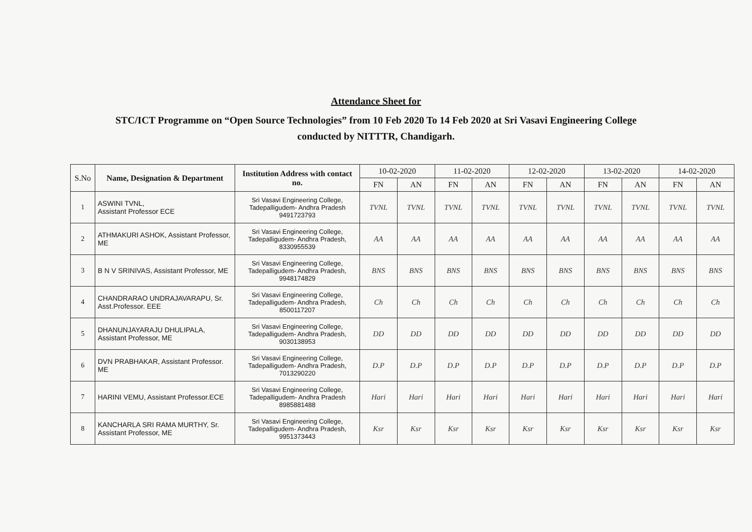Attendance Sheet for
STC/ICT Programme on “Open Source Technologies” from 10 Feb 2020 To 14 Feb 2020 at Sri Vasavi Engineering College
conducted by NITTTR, Chandigarh.
| S.No | Name, Designation & Department | Institution Address with contact no. | 10-02-2020 | | 11-02-2020 | | 12-02-2020 | | 13-02-2020 | | 14-02-2020 | |
| --- | --- | --- | --- | --- | --- | --- | --- | --- | --- | --- | --- | --- |
| | | | FN | AN | FN | AN | FN | AN | FN | AN | FN | AN |
| 1 | ASWINI TVNL, Assistant Professor ECE | Sri Vasavi Engineering College, Tadepalligudem- Andhra Pradesh 9491723793 | TVNL | TVNL | TVNL | TVNL | TVNL | TVNL | TVNL | TVNL | TVNL | TVNL |
| 2 | ATHMAKURI ASHOK, Assistant Professor, ME | Sri Vasavi Engineering College, Tadepalligudem- Andhra Pradesh, 8330955539 | AA | AA | AA | AA | AA | AA | AA | AA | AA | AA |
| 3 | B N V SRINIVAS, Assistant Professor, ME | Sri Vasavi Engineering College, Tadepalligudem- Andhra Pradesh, 9948174829 | BNS | BNS | BNS | BNS | BNS | BNS | BNS | BNS | BNS | BNS |
| 4 | CHANDRARAO UNDRAJAVARAPU, Sr. Asst.Professor. EEE | Sri Vasavi Engineering College, Tadepalligudem- Andhra Pradesh, 8500117207 | Ch | Ch | Ch | Ch | Ch | Ch | Ch | Ch | Ch | Ch |
| 5 | DHANUNJAYARAJU DHULIPALA, Assistant Professor, ME | Sri Vasavi Engineering College, Tadepalligudem- Andhra Pradesh, 9030138953 | DD | DD | DD | DD | DD | DD | DD | DD | DD | DD |
| 6 | DVN PRABHAKAR, Assistant Professor. ME | Sri Vasavi Engineering College, Tadepalligudem- Andhra Pradesh, 7013290220 | D.P | D.P | D.P | D.P | D.P | D.P | D.P | D.P | D.P | D.P |
| 7 | HARINI VEMU, Assistant Professor.ECE | Sri Vasavi Engineering College, Tadepalligudem- Andhra Pradesh 8985881488 | Hari | Hari | Hari | Hari | Hari | Hari | Hari | Hari | Hari | Hari |
| 8 | KANCHARLA SRI RAMA MURTHY, Sr. Assistant Professor, ME | Sri Vasavi Engineering College, Tadepalligudem- Andhra Pradesh, 9951373443 | Ksr | Ksr | Ksr | Ksr | Ksr | Ksr | Ksr | Ksr | Ksr | Ksr |